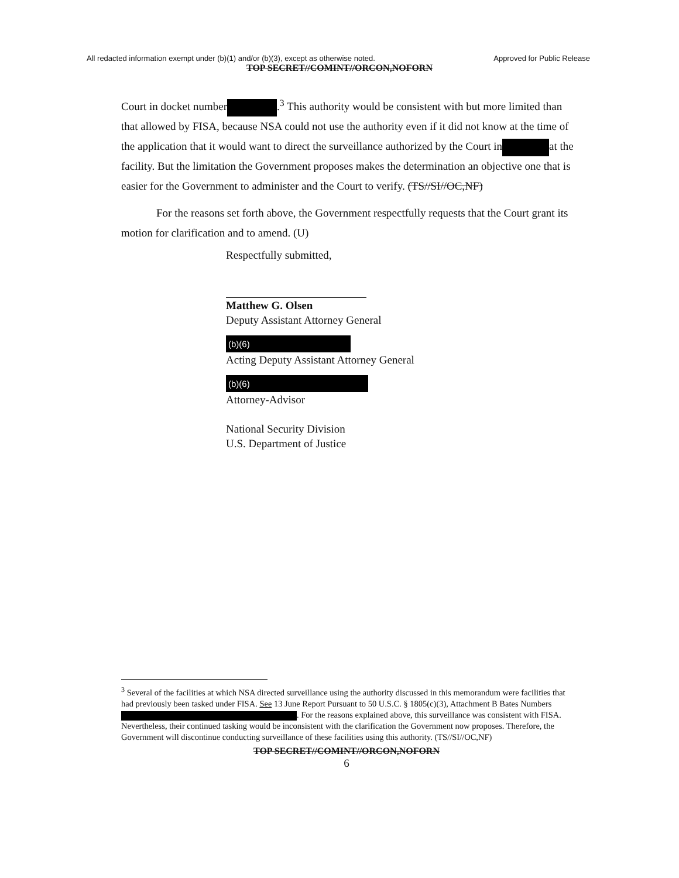All redacted information exempt under (b)(1) and/or (b)(3), except as otherwise noted. Approved for Public Release
TOP SECRET//COMINT//ORCON,NOFORN
Court in docket number .<sup>3</sup> This authority would be consistent with but more limited than that allowed by FISA, because NSA could not use the authority even if it did not know at the time of the application that it would want to direct the surveillance authorized by the Court in at the facility. But the limitation the Government proposes makes the determination an objective one that is easier for the Government to administer and the Court to verify. (TS//SI//OC,NF)
For the reasons set forth above, the Government respectfully requests that the Court grant its motion for clarification and to amend. (U)
Respectfully submitted,
Matthew G. Olsen
Deputy Assistant Attorney General
(b)(6)
Acting Deputy Assistant Attorney General
(b)(6)
Attorney-Advisor
National Security Division
U.S. Department of Justice
<sup>3</sup> Several of the facilities at which NSA directed surveillance using the authority discussed in this memorandum were facilities that had previously been tasked under FISA. See 13 June Report Pursuant to 50 U.S.C. § 1805(c)(3), Attachment B Bates Numbers . For the reasons explained above, this surveillance was consistent with FISA. Nevertheless, their continued tasking would be inconsistent with the clarification the Government now proposes. Therefore, the Government will discontinue conducting surveillance of these facilities using this authority. (TS//SI//OC,NF)
TOP SECRET//COMINT//ORCON,NOFORN
6